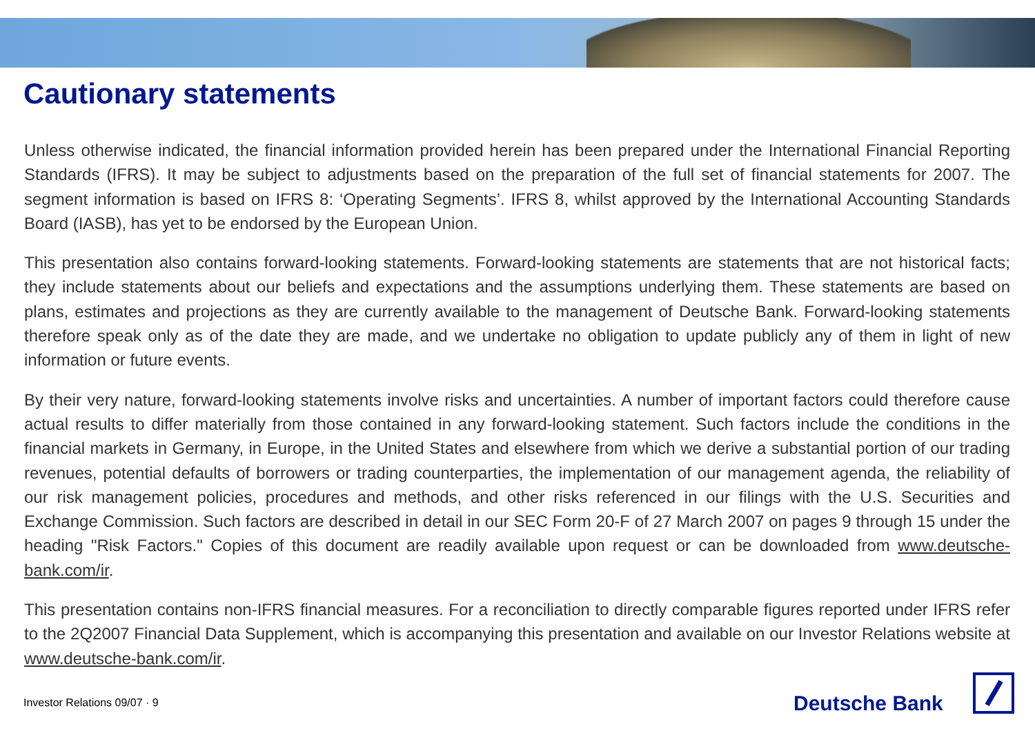Cautionary statements
Unless otherwise indicated, the financial information provided herein has been prepared under the International Financial Reporting Standards (IFRS). It may be subject to adjustments based on the preparation of the full set of financial statements for 2007. The segment information is based on IFRS 8: ‘Operating Segments’. IFRS 8, whilst approved by the International Accounting Standards Board (IASB), has yet to be endorsed by the European Union.
This presentation also contains forward-looking statements. Forward-looking statements are statements that are not historical facts; they include statements about our beliefs and expectations and the assumptions underlying them. These statements are based on plans, estimates and projections as they are currently available to the management of Deutsche Bank. Forward-looking statements therefore speak only as of the date they are made, and we undertake no obligation to update publicly any of them in light of new information or future events.
By their very nature, forward-looking statements involve risks and uncertainties. A number of important factors could therefore cause actual results to differ materially from those contained in any forward-looking statement. Such factors include the conditions in the financial markets in Germany, in Europe, in the United States and elsewhere from which we derive a substantial portion of our trading revenues, potential defaults of borrowers or trading counterparties, the implementation of our management agenda, the reliability of our risk management policies, procedures and methods, and other risks referenced in our filings with the U.S. Securities and Exchange Commission. Such factors are described in detail in our SEC Form 20-F of 27 March 2007 on pages 9 through 15 under the heading "Risk Factors." Copies of this document are readily available upon request or can be downloaded from www.deutsche-bank.com/ir.
This presentation contains non-IFRS financial measures. For a reconciliation to directly comparable figures reported under IFRS refer to the 2Q2007 Financial Data Supplement, which is accompanying this presentation and available on our Investor Relations website at www.deutsche-bank.com/ir.
Investor Relations 09/07 · 9 Deutsche Bank